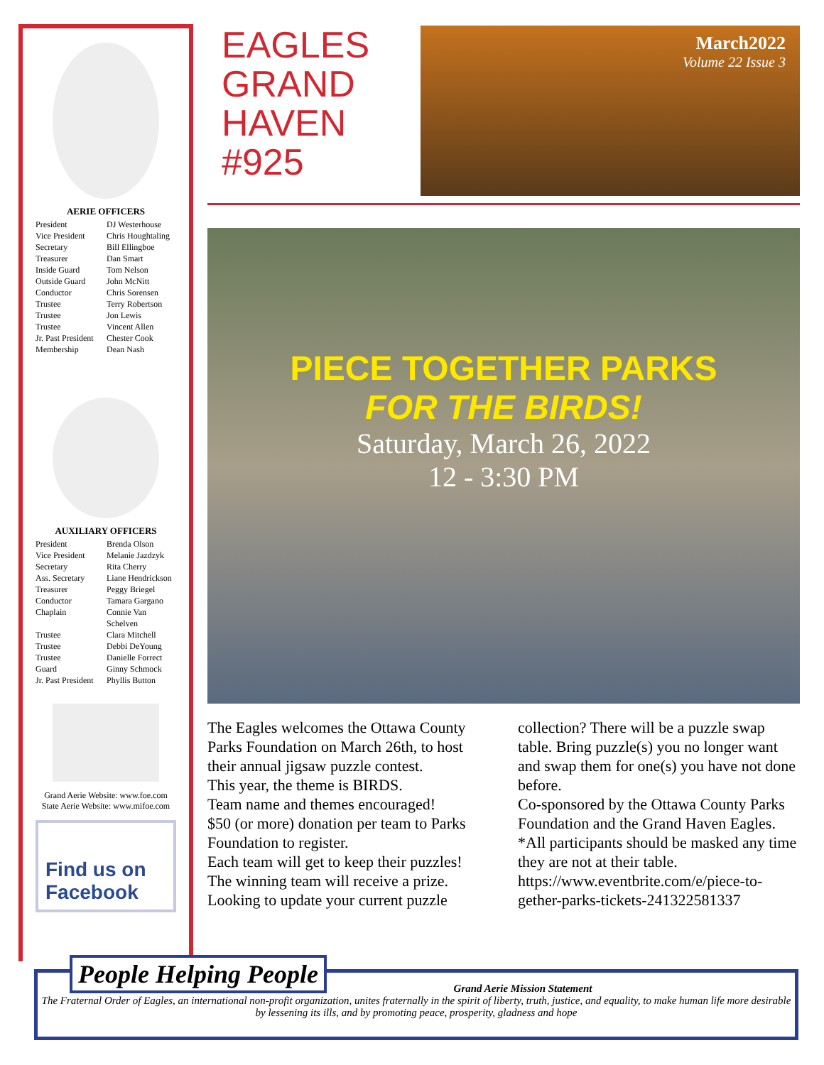AERIE OFFICERS
President DJ Westerhouse Vice President Chris Houghtaling Secretary Bill Ellingboe Treasurer Dan Smart Inside Guard Tom Nelson Outside Guard John McNitt Conductor Chris Sorensen Trustee Terry Robertson Trustee Jon Lewis Trustee Vincent Allen Jr. Past President Chester Cook Membership Dean Nash
AUXILIARY OFFICERS
President Brenda Olson Vice President Melanie Jazdzyk Secretary Rita Cherry Ass. Secretary Liane Hendrickson Treasurer Peggy Briegel Conductor Tamara Gargano Chaplain Connie Van Schelven Trustee Clara Mitchell Trustee Debbi DeYoung Trustee Danielle Forrect Guard Ginny Schmock Jr. Past President Phyllis Button
Grand Aerie Website: www.foe.com
State Aerie Website: www.mifoe.com
Find us on
Facebook
EAGLES
GRAND
HAVEN
#925
March2022
Volume 22 Issue 3
PIECE TOGETHER PARKS
FOR THE BIRDS!
Saturday, March 26, 2022
12 - 3:30 PM
The Eagles welcomes the Ottawa County Parks Foundation on March 26th, to host their annual jigsaw puzzle contest.
This year, the theme is BIRDS.
Team name and themes encouraged!
$50 (or more) donation per team to Parks Foundation to register.
Each team will get to keep their puzzles! The winning team will receive a prize.
Looking to update your current puzzle collection? There will be a puzzle swap table. Bring puzzle(s) you no longer want and swap them for one(s) you have not done before.
Co-sponsored by the Ottawa County Parks Foundation and the Grand Haven Eagles.
*All participants should be masked any time they are not at their table.
https://www.eventbrite.com/e/piece-to-gether-parks-tickets-241322581337
People Helping People
Grand Aerie Mission Statement
The Fraternal Order of Eagles, an international non-profit organization, unites fraternally in the spirit of liberty, truth, justice, and equality, to make human life more desirable by lessening its ills, and by promoting peace, prosperity, gladness and hope